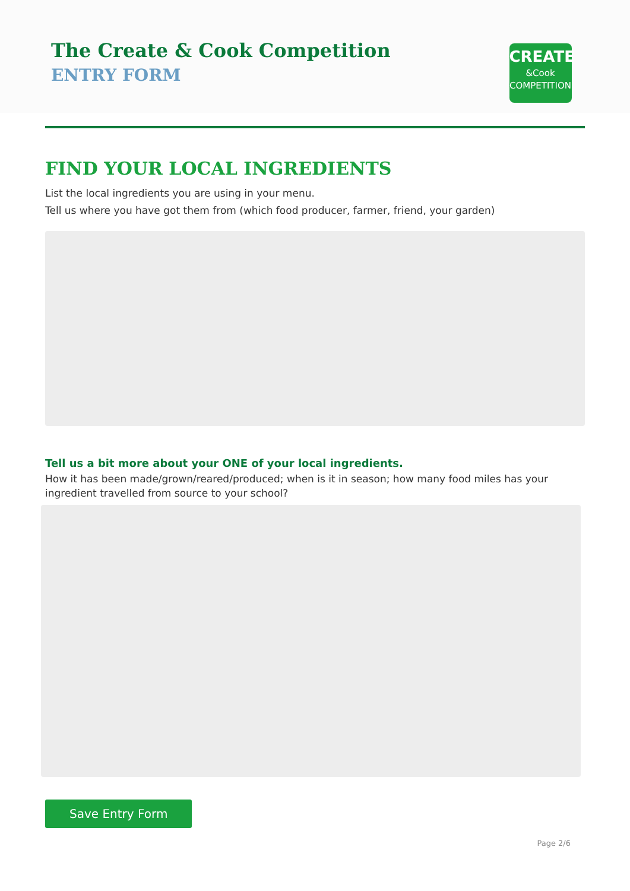The Create & Cook Competition
ENTRY FORM
CREATE
&Cook
COMPETITION
FIND YOUR LOCAL INGREDIENTS
List the local ingredients you are using in your menu.
Tell us where you have got them from (which food producer, farmer, friend, your garden)
Tell us a bit more about your ONE of your local ingredients.
How it has been made/grown/reared/produced; when is it in season; how many food miles has your ingredient travelled from source to your school?
Save Entry Form
Page 2/6